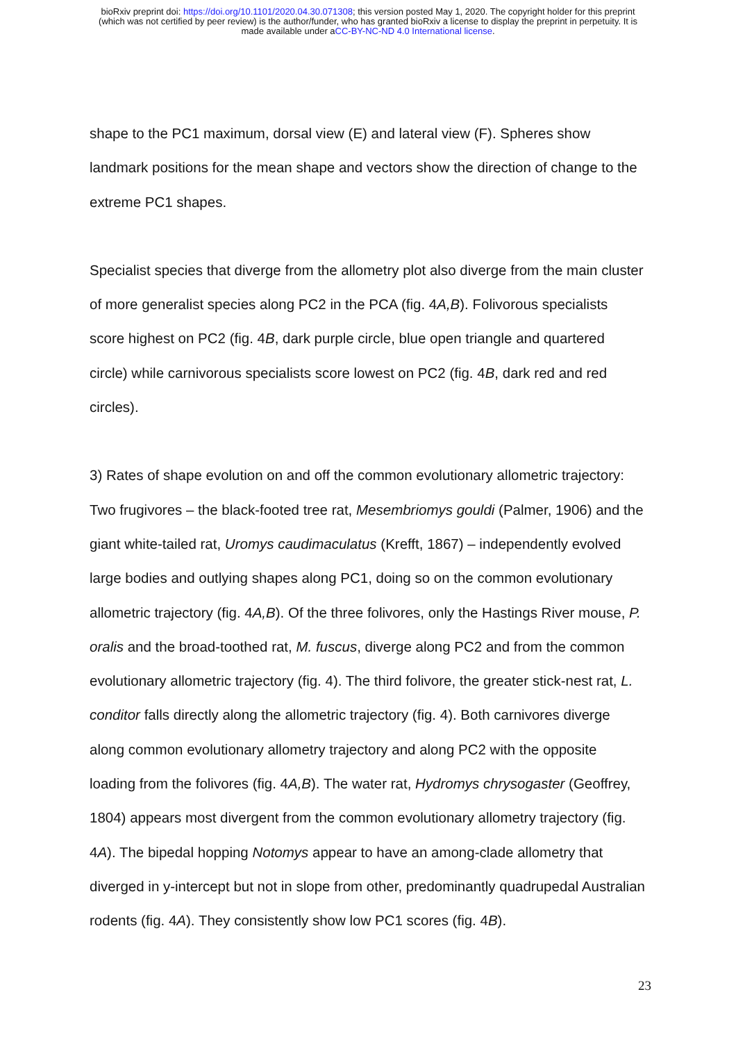bioRxiv preprint doi: https://doi.org/10.1101/2020.04.30.071308; this version posted May 1, 2020. The copyright holder for this preprint
(which was not certified by peer review) is the author/funder, who has granted bioRxiv a license to display the preprint in perpetuity. It is
made available under aCC-BY-NC-ND 4.0 International license.
shape to the PC1 maximum, dorsal view (E) and lateral view (F). Spheres show landmark positions for the mean shape and vectors show the direction of change to the extreme PC1 shapes.
Specialist species that diverge from the allometry plot also diverge from the main cluster of more generalist species along PC2 in the PCA (fig. 4A,B). Folivorous specialists score highest on PC2 (fig. 4B, dark purple circle, blue open triangle and quartered circle) while carnivorous specialists score lowest on PC2 (fig. 4B, dark red and red circles).
3) Rates of shape evolution on and off the common evolutionary allometric trajectory: Two frugivores – the black-footed tree rat, Mesembriomys gouldi (Palmer, 1906) and the giant white-tailed rat, Uromys caudimaculatus (Krefft, 1867) – independently evolved large bodies and outlying shapes along PC1, doing so on the common evolutionary allometric trajectory (fig. 4A,B). Of the three folivores, only the Hastings River mouse, P. oralis and the broad-toothed rat, M. fuscus, diverge along PC2 and from the common evolutionary allometric trajectory (fig. 4). The third folivore, the greater stick-nest rat, L. conditor falls directly along the allometric trajectory (fig. 4). Both carnivores diverge along common evolutionary allometry trajectory and along PC2 with the opposite loading from the folivores (fig. 4A,B). The water rat, Hydromys chrysogaster (Geoffrey, 1804) appears most divergent from the common evolutionary allometry trajectory (fig. 4A). The bipedal hopping Notomys appear to have an among-clade allometry that diverged in y-intercept but not in slope from other, predominantly quadrupedal Australian rodents (fig. 4A). They consistently show low PC1 scores (fig. 4B).
23